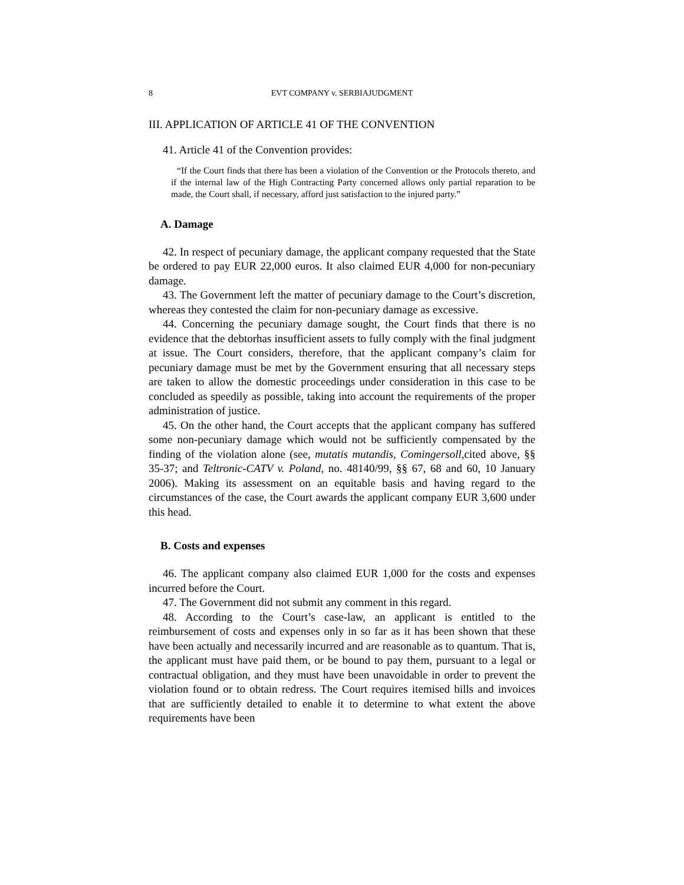8 EVT COMPANY v. SERBIAJUDGMENT
III. APPLICATION OF ARTICLE 41 OF THE CONVENTION
41. Article 41 of the Convention provides:
“If the Court finds that there has been a violation of the Convention or the Protocols thereto, and if the internal law of the High Contracting Party concerned allows only partial reparation to be made, the Court shall, if necessary, afford just satisfaction to the injured party.”
A. Damage
42. In respect of pecuniary damage, the applicant company requested that the State be ordered to pay EUR 22,000 euros. It also claimed EUR 4,000 for non-pecuniary damage.
43. The Government left the matter of pecuniary damage to the Court’s discretion, whereas they contested the claim for non-pecuniary damage as excessive.
44. Concerning the pecuniary damage sought, the Court finds that there is no evidence that the debtorhas insufficient assets to fully comply with the final judgment at issue. The Court considers, therefore, that the applicant company’s claim for pecuniary damage must be met by the Government ensuring that all necessary steps are taken to allow the domestic proceedings under consideration in this case to be concluded as speedily as possible, taking into account the requirements of the proper administration of justice.
45. On the other hand, the Court accepts that the applicant company has suffered some non-pecuniary damage which would not be sufficiently compensated by the finding of the violation alone (see, mutatis mutandis, Comingersoll, cited above, §§ 35-37; and Teltronic-CATV v. Poland, no. 48140/99, §§ 67, 68 and 60, 10 January 2006). Making its assessment on an equitable basis and having regard to the circumstances of the case, the Court awards the applicant company EUR 3,600 under this head.
B. Costs and expenses
46. The applicant company also claimed EUR 1,000 for the costs and expenses incurred before the Court.
47. The Government did not submit any comment in this regard.
48. According to the Court’s case-law, an applicant is entitled to the reimbursement of costs and expenses only in so far as it has been shown that these have been actually and necessarily incurred and are reasonable as to quantum. That is, the applicant must have paid them, or be bound to pay them, pursuant to a legal or contractual obligation, and they must have been unavoidable in order to prevent the violation found or to obtain redress. The Court requires itemised bills and invoices that are sufficiently detailed to enable it to determine to what extent the above requirements have been